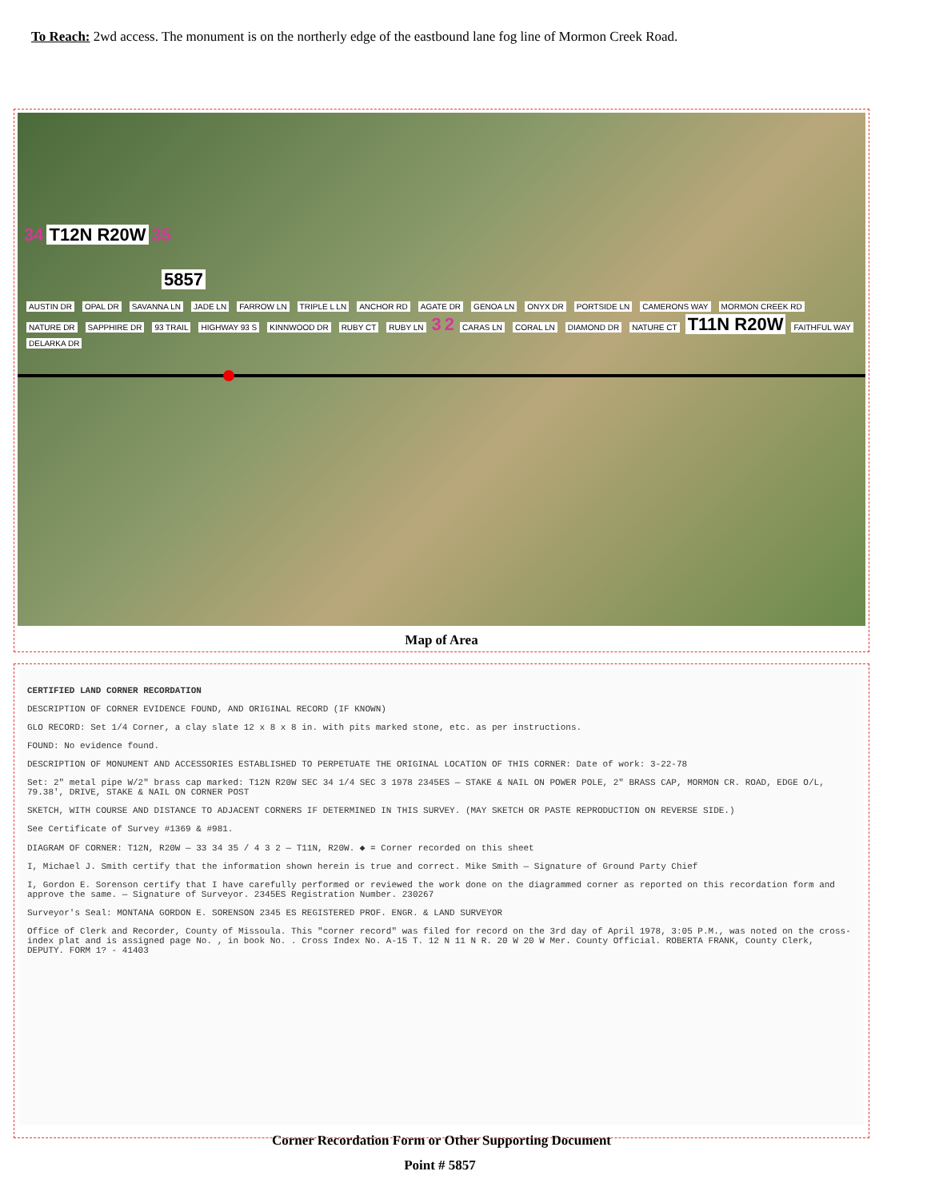To Reach: 2wd access. The monument is on the northerly edge of the eastbound lane fog line of Mormon Creek Road.
34 T12N R20W 35
5857
AUSTIN DR OPAL DR SAVANNA LN JADE LN FARROW LN TRIPLE L LN ANCHOR RD AGATE DR GENOA LN ONYX DR PORTSIDE LN CAMERONS WAY MORMON CREEK RD NATURE DR SAPPHIRE DR 93 TRAIL HIGHWAY 93 S KINNWOOD DR RUBY CT RUBY LN 3 2 CARAS LN CORAL LN DIAMOND DR NATURE CT T11N R20W FAITHFUL WAY DELARKA DR
Map of Area
CERTIFIED LAND CORNER RECORDATION
DESCRIPTION OF CORNER EVIDENCE FOUND, AND ORIGINAL RECORD (IF KNOWN)
GLO RECORD: Set 1/4 Corner, a clay slate 12 x 8 x 8 in. with pits marked stone, etc. as per instructions.
FOUND: No evidence found.
DESCRIPTION OF MONUMENT AND ACCESSORIES ESTABLISHED TO PERPETUATE THE ORIGINAL LOCATION OF THIS CORNER: Date of work: 3-22-78
Set: 2" metal pipe W/2" brass cap marked: T12N R20W SEC 34 1/4 SEC 3 1978 2345ES — STAKE & NAIL ON POWER POLE, 2" BRASS CAP, MORMON CR. ROAD, EDGE O/L, 79.38', DRIVE, STAKE & NAIL ON CORNER POST
SKETCH, WITH COURSE AND DISTANCE TO ADJACENT CORNERS IF DETERMINED IN THIS SURVEY. (MAY SKETCH OR PASTE REPRODUCTION ON REVERSE SIDE.)
See Certificate of Survey #1369 & #981.
DIAGRAM OF CORNER: T12N, R20W — 33 34 35 / 4 3 2 — T11N, R20W. ◆ = Corner recorded on this sheet
I, Michael J. Smith certify that the information shown herein is true and correct. Mike Smith — Signature of Ground Party Chief
I, Gordon E. Sorenson certify that I have carefully performed or reviewed the work done on the diagrammed corner as reported on this recordation form and approve the same. — Signature of Surveyor. 2345ES Registration Number. 230267
Surveyor's Seal: MONTANA GORDON E. SORENSON 2345 ES REGISTERED PROF. ENGR. & LAND SURVEYOR
Office of Clerk and Recorder, County of Missoula. This "corner record" was filed for record on the 3rd day of April 1978, 3:05 P.M., was noted on the cross-index plat and is assigned page No. , in book No. . Cross Index No. A-15 T. 12 N 11 N R. 20 W 20 W Mer. County Official. ROBERTA FRANK, County Clerk, DEPUTY. FORM 1? - 41403
Corner Recordation Form or Other Supporting Document
Point # 5857